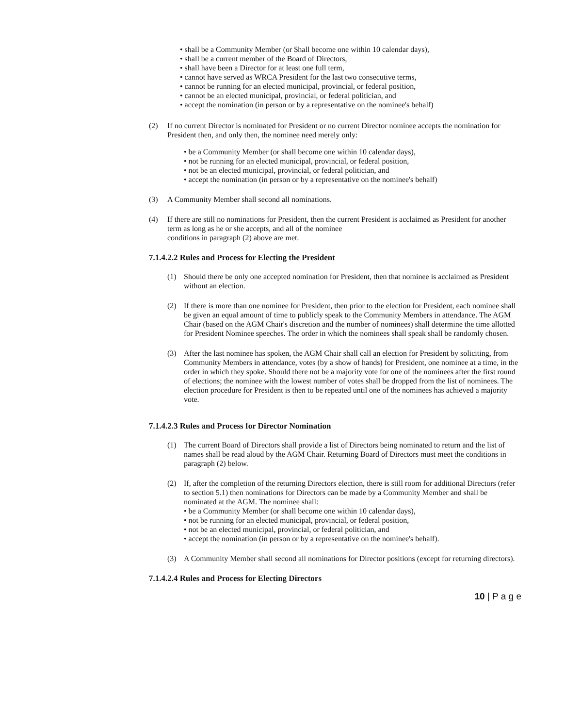• shall be a Community Member (or $hall become one within 10 calendar days),
• shall be a current member of the Board of Directors,
• shall have been a Director for at least one full term,
• cannot have served as WRCA President for the last two consecutive terms,
• cannot be running for an elected municipal, provincial, or federal position,
• cannot be an elected municipal, provincial, or federal politician, and
• accept the nomination (in person or by a representative on the nominee's behalf)
(2) If no current Director is nominated for President or no current Director nominee accepts the nomination for President then, and only then, the nominee need merely only:
• be a Community Member (or shall become one within 10 calendar days),
• not be running for an elected municipal, provincial, or federal position,
• not be an elected municipal, provincial, or federal politician, and
• accept the nomination (in person or by a representative on the nominee's behalf)
(3) A Community Member shall second all nominations.
(4) If there are still no nominations for President, then the current President is acclaimed as President for another term as long as he or she accepts, and all of the nominee
conditions in paragraph (2) above are met.
7.1.4.2.2 Rules and Process for Electing the President
(1) Should there be only one accepted nomination for President, then that nominee is acclaimed as President without an election.
(2) If there is more than one nominee for President, then prior to the election for President, each nominee shall be given an equal amount of time to publicly speak to the Community Members in attendance. The AGM Chair (based on the AGM Chair's discretion and the number of nominees) shall determine the time allotted for President Nominee speeches. The order in which the nominees shall speak shall be randomly chosen.
(3) After the last nominee has spoken, the AGM Chair shall call an election for President by soliciting, from Community Members in attendance, votes (by a show of hands) for President, one nominee at a time, in the order in which they spoke. Should there not be a majority vote for one of the nominees after the first round of elections; the nominee with the lowest number of votes shall be dropped from the list of nominees. The election procedure for President is then to be repeated until one of the nominees has achieved a majority vote.
7.1.4.2.3 Rules and Process for Director Nomination
(1) The current Board of Directors shall provide a list of Directors being nominated to return and the list of names shall be read aloud by the AGM Chair. Returning Board of Directors must meet the conditions in paragraph (2) below.
(2) If, after the completion of the returning Directors election, there is still room for additional Directors (refer to section 5.1) then nominations for Directors can be made by a Community Member and shall be nominated at the AGM. The nominee shall:
• be a Community Member (or shall become one within 10 calendar days),
• not be running for an elected municipal, provincial, or federal position,
• not be an elected municipal, provincial, or federal politician, and
• accept the nomination (in person or by a representative on the nominee's behalf).
(3) A Community Member shall second all nominations for Director positions (except for returning directors).
7.1.4.2.4 Rules and Process for Electing Directors
10 | P a g e